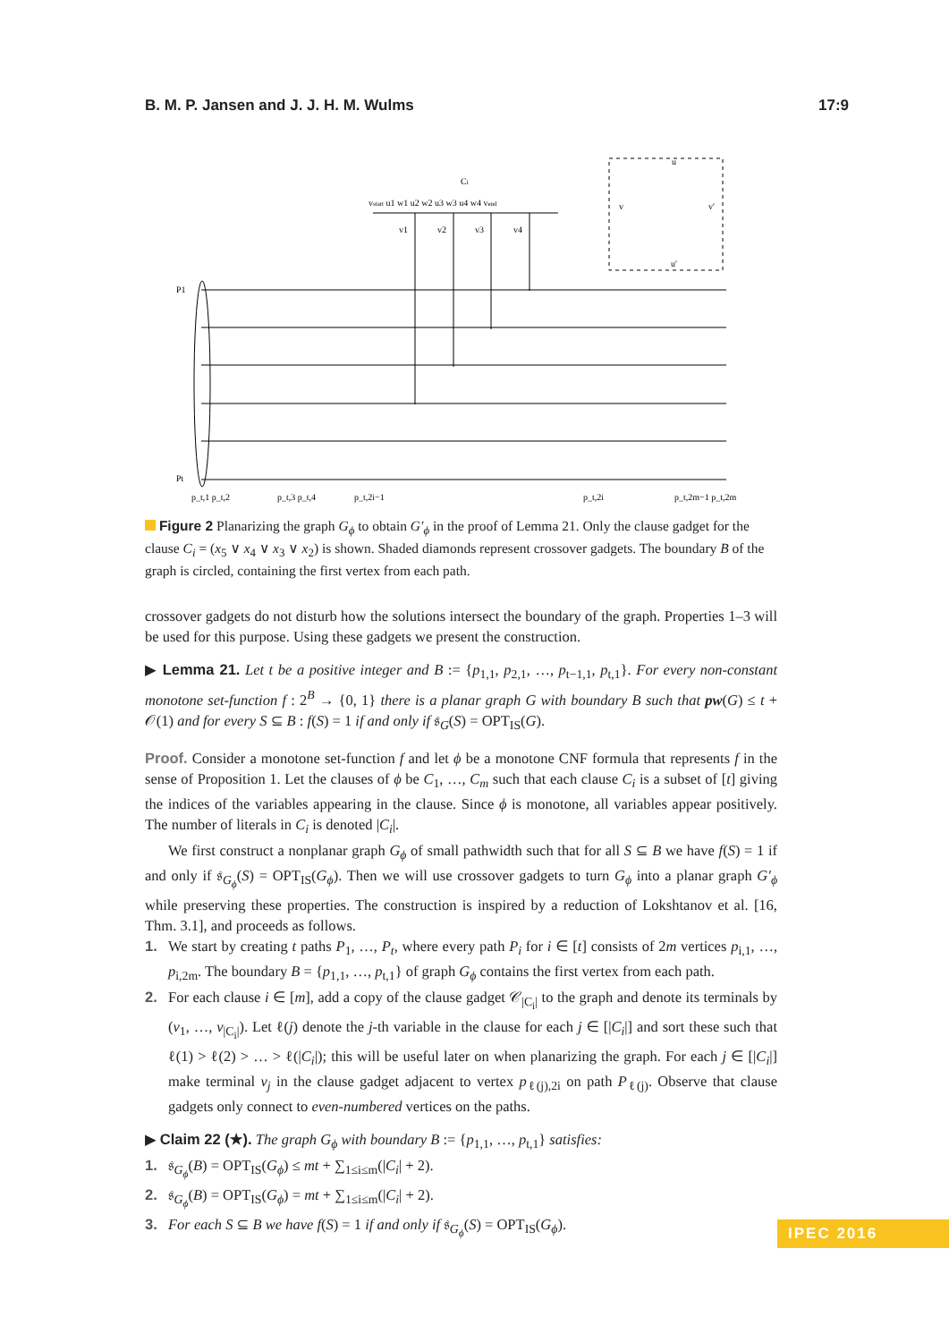B. M. P. Jansen and J. J. H. M. Wulms 17:9
Ci
vstart u1 w1 u2 w2 u3 w3 u4 w4 vend
v1
v2
v3
v4
P1
Pt
p_t,1 p_t,2
p_t,3 p_t,4
p_t,2i−1
p_t,2i
p_t,2m−1 p_t,2m
u
v
v'
u'
Figure 2 Planarizing the graph G<sub>ϕ</sub> to obtain G′<sub>ϕ</sub> in the proof of Lemma 21. Only the clause gadget for the clause C<sub>i</sub> = (x<sub>5</sub> ∨ x<sub>4</sub> ∨ x<sub>3</sub> ∨ x<sub>2</sub>) is shown. Shaded diamonds represent crossover gadgets. The boundary B of the graph is circled, containing the first vertex from each path.
crossover gadgets do not disturb how the solutions intersect the boundary of the graph. Properties 1–3 will be used for this purpose. Using these gadgets we present the construction.
▶ Lemma 21. Let t be a positive integer and B := {p<sub>1,1</sub>, p<sub>2,1</sub>, …, p<sub>t−1,1</sub>, p<sub>t,1</sub>}. For every non-constant monotone set-function f : 2<sup>B</sup> → {0, 1} there is a planar graph G with boundary B such that pw(G) ≤ t + 𝒪(1) and for every S ⊆ B : f(S) = 1 if and only if 𝔰<sub>G</sub>(S) = OPT<sub>IS</sub>(G).
Proof. Consider a monotone set-function f and let ϕ be a monotone CNF formula that represents f in the sense of Proposition 1. Let the clauses of ϕ be C<sub>1</sub>, …, C<sub>m</sub> such that each clause C<sub>i</sub> is a subset of [t] giving the indices of the variables appearing in the clause. Since ϕ is monotone, all variables appear positively. The number of literals in C<sub>i</sub> is denoted |C<sub>i</sub>|.
We first construct a nonplanar graph G<sub>ϕ</sub> of small pathwidth such that for all S ⊆ B we have f(S) = 1 if and only if 𝔰<sub>G<sub>ϕ</sub></sub>(S) = OPT<sub>IS</sub>(G<sub>ϕ</sub>). Then we will use crossover gadgets to turn G<sub>ϕ</sub> into a planar graph G′<sub>ϕ</sub> while preserving these properties. The construction is inspired by a reduction of Lokshtanov et al. [16, Thm. 3.1], and proceeds as follows.
1. We start by creating t paths P<sub>1</sub>, …, P<sub>t</sub>, where every path P<sub>i</sub> for i ∈ [t] consists of 2m vertices p<sub>i,1</sub>, …, p<sub>i,2m</sub>. The boundary B = {p<sub>1,1</sub>, …, p<sub>t,1</sub>} of graph G<sub>ϕ</sub> contains the first vertex from each path.
2. For each clause i ∈ [m], add a copy of the clause gadget 𝒞<sub>|C<sub>i</sub>|</sub> to the graph and denote its terminals by (v<sub>1</sub>, …, v<sub>|C<sub>i</sub>|</sub>). Let ℓ(j) denote the j-th variable in the clause for each j ∈ [|C<sub>i</sub>|] and sort these such that ℓ(1) > ℓ(2) > … > ℓ(|C<sub>i</sub>|); this will be useful later on when planarizing the graph. For each j ∈ [|C<sub>i</sub>|] make terminal v<sub>j</sub> in the clause gadget adjacent to vertex p<sub>ℓ(j),2i</sub> on path P<sub>ℓ(j)</sub>. Observe that clause gadgets only connect to even-numbered vertices on the paths.
▶ Claim 22 (★). The graph G<sub>ϕ</sub> with boundary B := {p<sub>1,1</sub>, …, p<sub>t,1</sub>} satisfies:
1. 𝔰<sub>G<sub>ϕ</sub></sub>(B) = OPT<sub>IS</sub>(G<sub>ϕ</sub>) ≤ mt + ∑<sub>1≤i≤m</sub>(|C<sub>i</sub>| + 2).
2. 𝔰<sub>G<sub>ϕ</sub></sub>(B) = OPT<sub>IS</sub>(G<sub>ϕ</sub>) = mt + ∑<sub>1≤i≤m</sub>(|C<sub>i</sub>| + 2).
3. For each S ⊆ B we have f(S) = 1 if and only if 𝔰<sub>G<sub>ϕ</sub></sub>(S) = OPT<sub>IS</sub>(G<sub>ϕ</sub>).
IPEC 2016